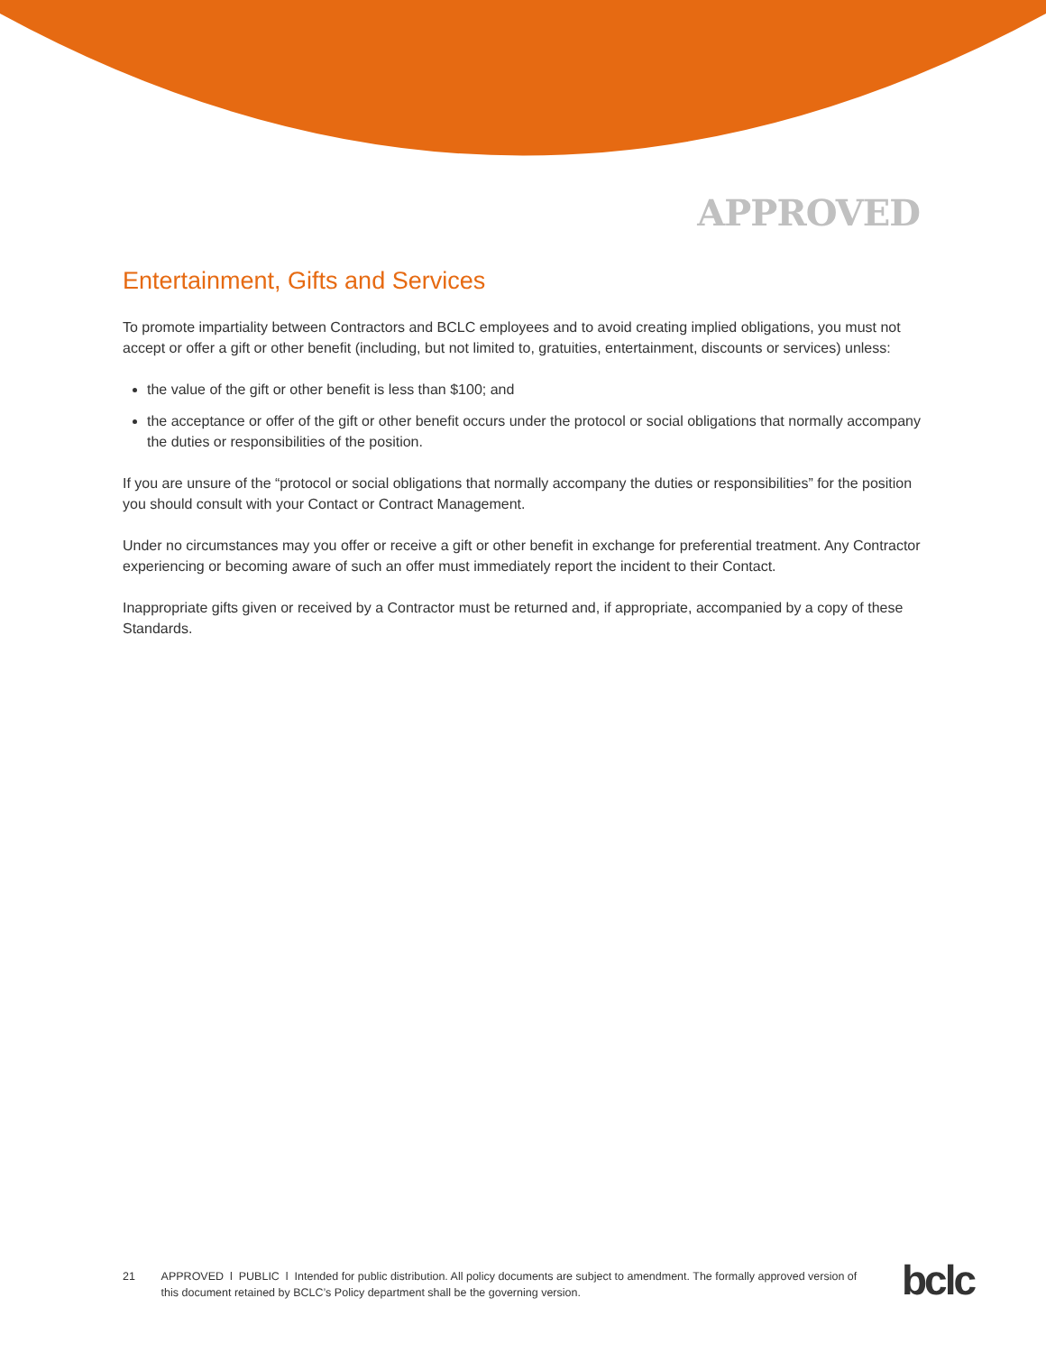APPROVED
Entertainment, Gifts and Services
To promote impartiality between Contractors and BCLC employees and to avoid creating implied obligations, you must not accept or offer a gift or other benefit (including, but not limited to, gratuities, entertainment, discounts or services) unless:
the value of the gift or other benefit is less than $100; and
the acceptance or offer of the gift or other benefit occurs under the protocol or social obligations that normally accompany the duties or responsibilities of the position.
If you are unsure of the “protocol or social obligations that normally accompany the duties or responsibilities” for the position you should consult with your Contact or Contract Management.
Under no circumstances may you offer or receive a gift or other benefit in exchange for preferential treatment. Any Contractor experiencing or becoming aware of such an offer must immediately report the incident to their Contact.
Inappropriate gifts given or received by a Contractor must be returned and, if appropriate, accompanied by a copy of these Standards.
21 APPROVED l PUBLIC l Intended for public distribution. All policy documents are subject to amendment. The formally approved version of this document retained by BCLC’s Policy department shall be the governing version.
bclc